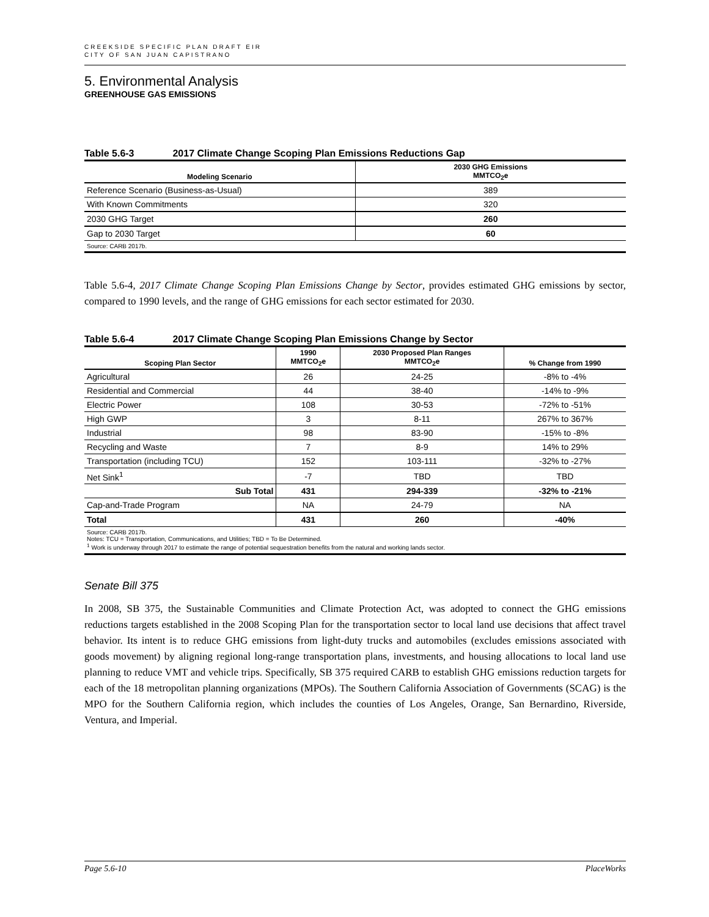CREEKSIDE SPECIFIC PLAN DRAFT EIR
CITY OF SAN JUAN CAPISTRANO
5. Environmental Analysis
GREENHOUSE GAS EMISSIONS
Table 5.6-3 2017 Climate Change Scoping Plan Emissions Reductions Gap
| Modeling Scenario | 2030 GHG Emissions MMTCO<sub>2</sub>e |
| --- | --- |
| Reference Scenario (Business-as-Usual) | 389 |
| With Known Commitments | 320 |
| 2030 GHG Target | 260 |
| Gap to 2030 Target | 60 |
| Source: CARB 2017b. | |
Table 5.6-4, 2017 Climate Change Scoping Plan Emissions Change by Sector, provides estimated GHG emissions by sector, compared to 1990 levels, and the range of GHG emissions for each sector estimated for 2030.
Table 5.6-4 2017 Climate Change Scoping Plan Emissions Change by Sector
| Scoping Plan Sector | 1990 MMTCO<sub>2</sub>e | 2030 Proposed Plan Ranges MMTCO<sub>2</sub>e | % Change from 1990 |
| --- | --- | --- | --- |
| Agricultural | 26 | 24-25 | -8% to -4% |
| Residential and Commercial | 44 | 38-40 | -14% to -9% |
| Electric Power | 108 | 30-53 | -72% to -51% |
| High GWP | 3 | 8-11 | 267% to 367% |
| Industrial | 98 | 83-90 | -15% to -8% |
| Recycling and Waste | 7 | 8-9 | 14% to 29% |
| Transportation (including TCU) | 152 | 103-111 | -32% to -27% |
| Net Sink<sup>1</sup> | -7 | TBD | TBD |
| Sub Total | 431 | 294-339 | -32% to -21% |
| Cap-and-Trade Program | NA | 24-79 | NA |
| Total | 431 | 260 | -40% |
| Source: CARB 2017b. Notes: TCU = Transportation, Communications, and Utilities; TBD = To Be Determined. <sup>1</sup> Work is underway through 2017 to estimate the range of potential sequestration benefits from the natural and working lands sector. | | | |
Senate Bill 375
In 2008, SB 375, the Sustainable Communities and Climate Protection Act, was adopted to connect the GHG emissions reductions targets established in the 2008 Scoping Plan for the transportation sector to local land use decisions that affect travel behavior. Its intent is to reduce GHG emissions from light-duty trucks and automobiles (excludes emissions associated with goods movement) by aligning regional long-range transportation plans, investments, and housing allocations to local land use planning to reduce VMT and vehicle trips. Specifically, SB 375 required CARB to establish GHG emissions reduction targets for each of the 18 metropolitan planning organizations (MPOs). The Southern California Association of Governments (SCAG) is the MPO for the Southern California region, which includes the counties of Los Angeles, Orange, San Bernardino, Riverside, Ventura, and Imperial.
Page 5.6-10 PlaceWorks